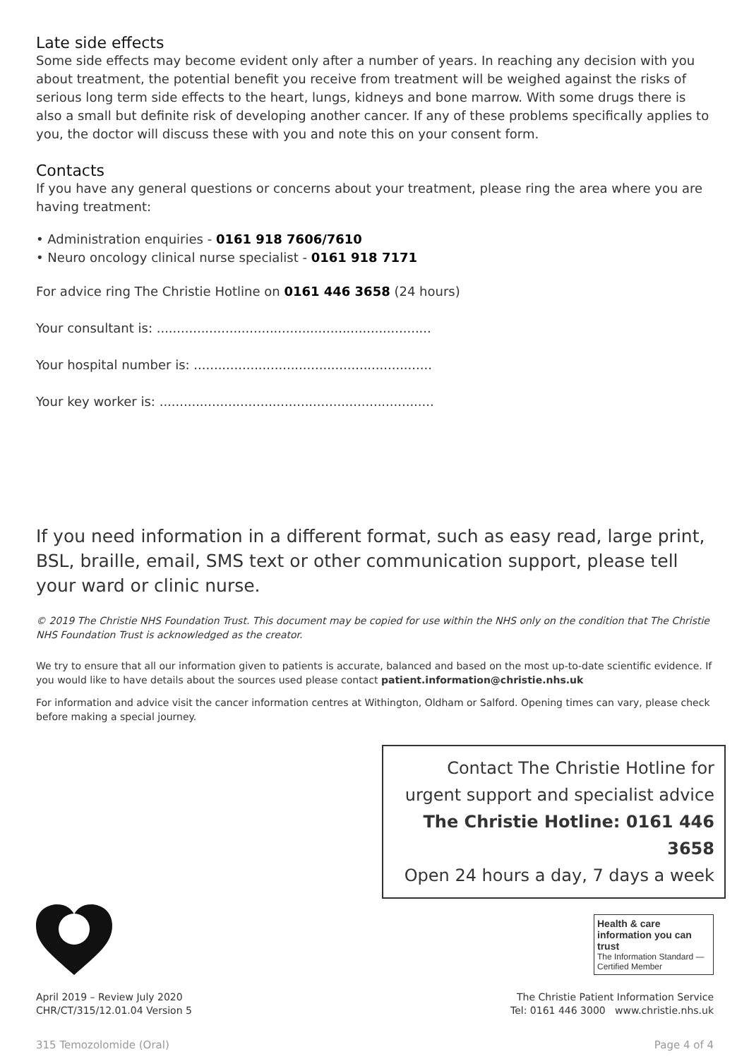Late side effects
Some side effects may become evident only after a number of years. In reaching any decision with you about treatment, the potential benefit you receive from treatment will be weighed against the risks of serious long term side effects to the heart, lungs, kidneys and bone marrow. With some drugs there is also a small but definite risk of developing another cancer. If any of these problems specifically applies to you, the doctor will discuss these with you and note this on your consent form.
Contacts
If you have any general questions or concerns about your treatment, please ring the area where you are having treatment:
• Administration enquiries - 0161 918 7606/7610
• Neuro oncology clinical nurse specialist - 0161 918 7171
For advice ring The Christie Hotline on 0161 446 3658 (24 hours)
Your consultant is: ....................................................................
Your hospital number is: ...........................................................
Your key worker is: ....................................................................
If you need information in a different format, such as easy read, large print, BSL, braille, email, SMS text or other communication support, please tell your ward or clinic nurse.
© 2019 The Christie NHS Foundation Trust. This document may be copied for use within the NHS only on the condition that The Christie NHS Foundation Trust is acknowledged as the creator.
We try to ensure that all our information given to patients is accurate, balanced and based on the most up-to-date scientific evidence. If you would like to have details about the sources used please contact patient.information@christie.nhs.uk
For information and advice visit the cancer information centres at Withington, Oldham or Salford. Opening times can vary, please check before making a special journey.
Contact The Christie Hotline for
urgent support and specialist advice
The Christie Hotline: 0161 446 3658
Open 24 hours a day, 7 days a week
Health & care information you can trust
The Information Standard — Certified Member
April 2019 – Review July 2020
CHR/CT/315/12.01.04 Version 5
The Christie Patient Information Service
Tel: 0161 446 3000 www.christie.nhs.uk
315 Temozolomide (Oral) Page 4 of 4